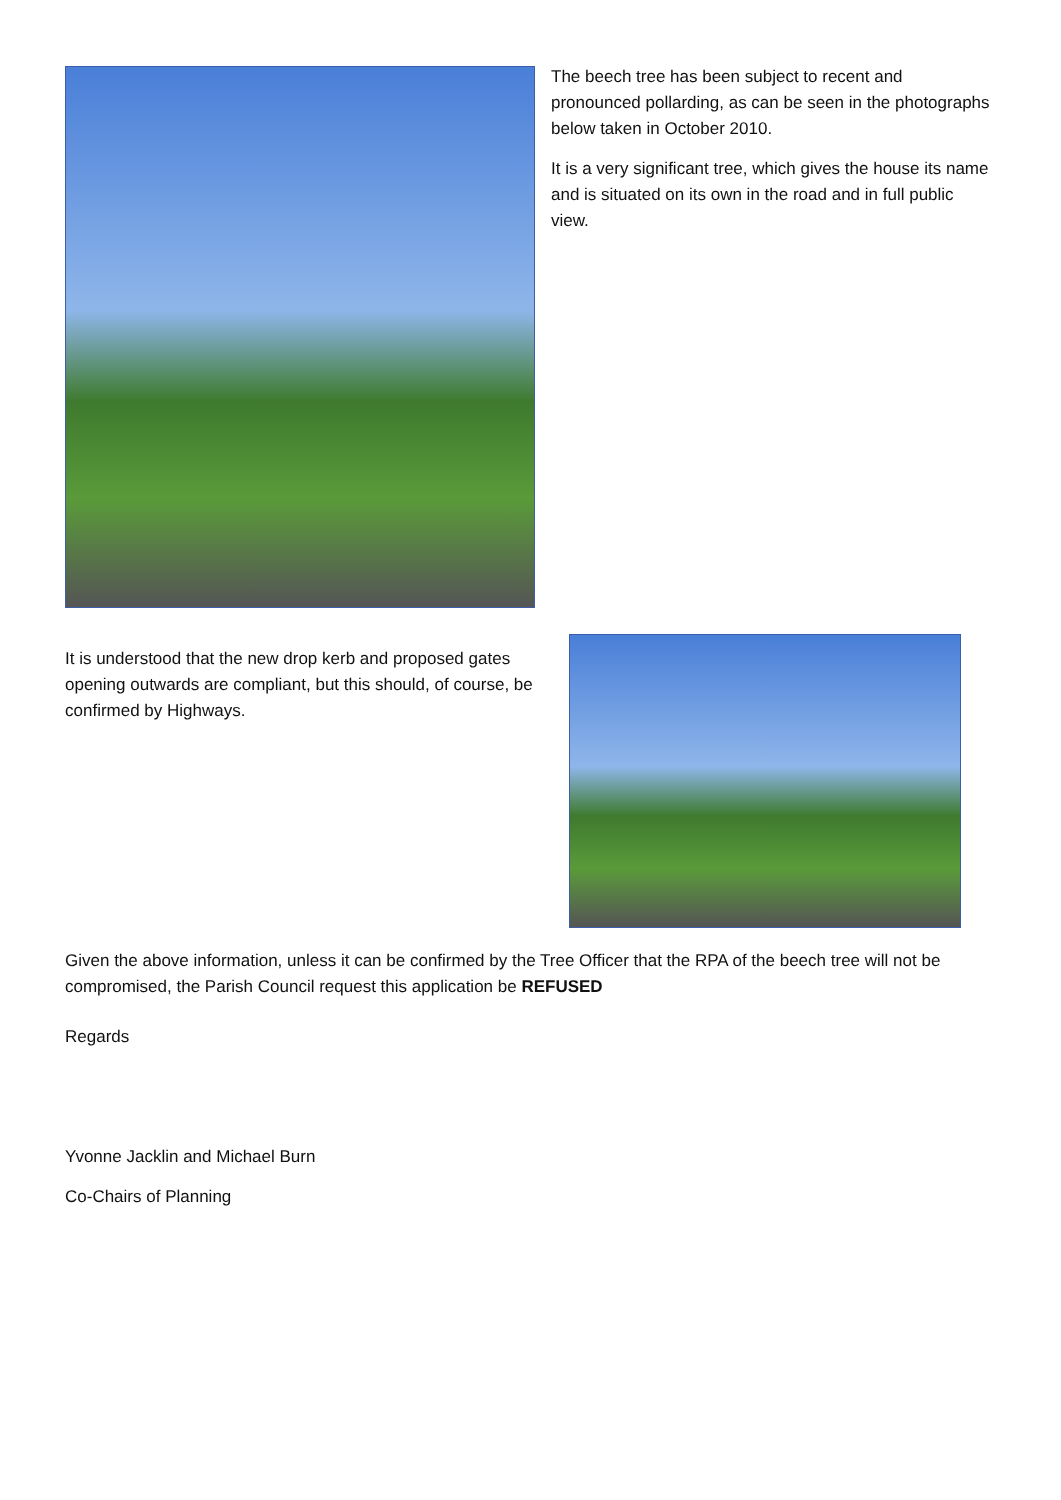The beech tree has been subject to recent and pronounced pollarding, as can be seen in the photographs below taken in October 2010.
It is a very significant tree, which gives the house its name and is situated on its own in the road and in full public view.
It is understood that the new drop kerb and proposed gates opening outwards are compliant, but this should, of course, be confirmed by Highways.
Given the above information, unless it can be confirmed by the Tree Officer that the RPA of the beech tree will not be compromised, the Parish Council request this application be REFUSED
Regards
Yvonne Jacklin and Michael Burn
Co-Chairs of Planning